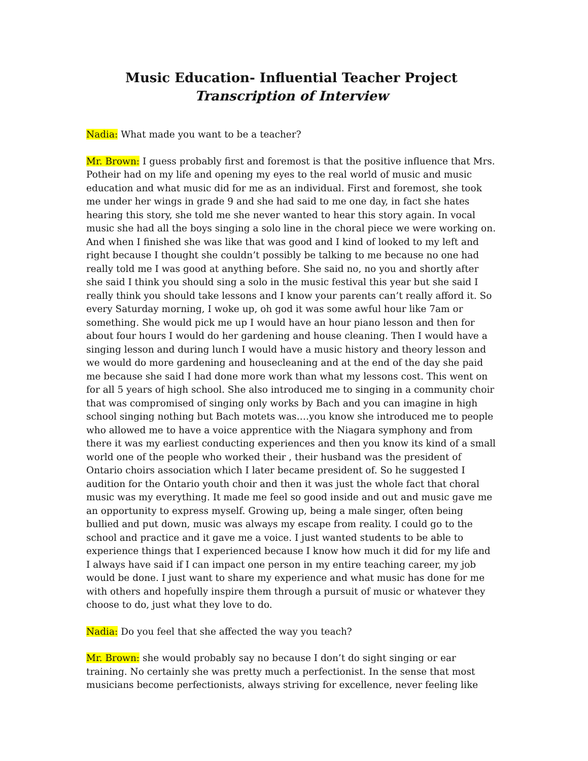Music Education- Influential Teacher Project
Transcription of Interview
Nadia: What made you want to be a teacher?
Mr. Brown: I guess probably first and foremost is that the positive influence that Mrs. Potheir had on my life and opening my eyes to the real world of music and music education and what music did for me as an individual. First and foremost, she took me under her wings in grade 9 and she had said to me one day, in fact she hates hearing this story, she told me she never wanted to hear this story again. In vocal music she had all the boys singing a solo line in the choral piece we were working on. And when I finished she was like that was good and I kind of looked to my left and right because I thought she couldn’t possibly be talking to me because no one had really told me I was good at anything before. She said no, no you and shortly after she said I think you should sing a solo in the music festival this year but she said I really think you should take lessons and I know your parents can’t really afford it. So every Saturday morning, I woke up, oh god it was some awful hour like 7am or something. She would pick me up I would have an hour piano lesson and then for about four hours I would do her gardening and house cleaning. Then I would have a singing lesson and during lunch I would have a music history and theory lesson and we would do more gardening and housecleaning and at the end of the day she paid me because she said I had done more work than what my lessons cost. This went on for all 5 years of high school. She also introduced me to singing in a community choir that was compromised of singing only works by Bach and you can imagine in high school singing nothing but Bach motets was….you know she introduced me to people who allowed me to have a voice apprentice with the Niagara symphony and from there it was my earliest conducting experiences and then you know its kind of a small world one of the people who worked their , their husband was the president of Ontario choirs association which I later became president of. So he suggested I audition for the Ontario youth choir and then it was just the whole fact that choral music was my everything. It made me feel so good inside and out and music gave me an opportunity to express myself. Growing up, being a male singer, often being bullied and put down, music was always my escape from reality. I could go to the school and practice and it gave me a voice. I just wanted students to be able to experience things that I experienced because I know how much it did for my life and I always have said if I can impact one person in my entire teaching career, my job would be done. I just want to share my experience and what music has done for me with others and hopefully inspire them through a pursuit of music or whatever they choose to do, just what they love to do.
Nadia: Do you feel that she affected the way you teach?
Mr. Brown: she would probably say no because I don’t do sight singing or ear training. No certainly she was pretty much a perfectionist. In the sense that most musicians become perfectionists, always striving for excellence, never feeling like